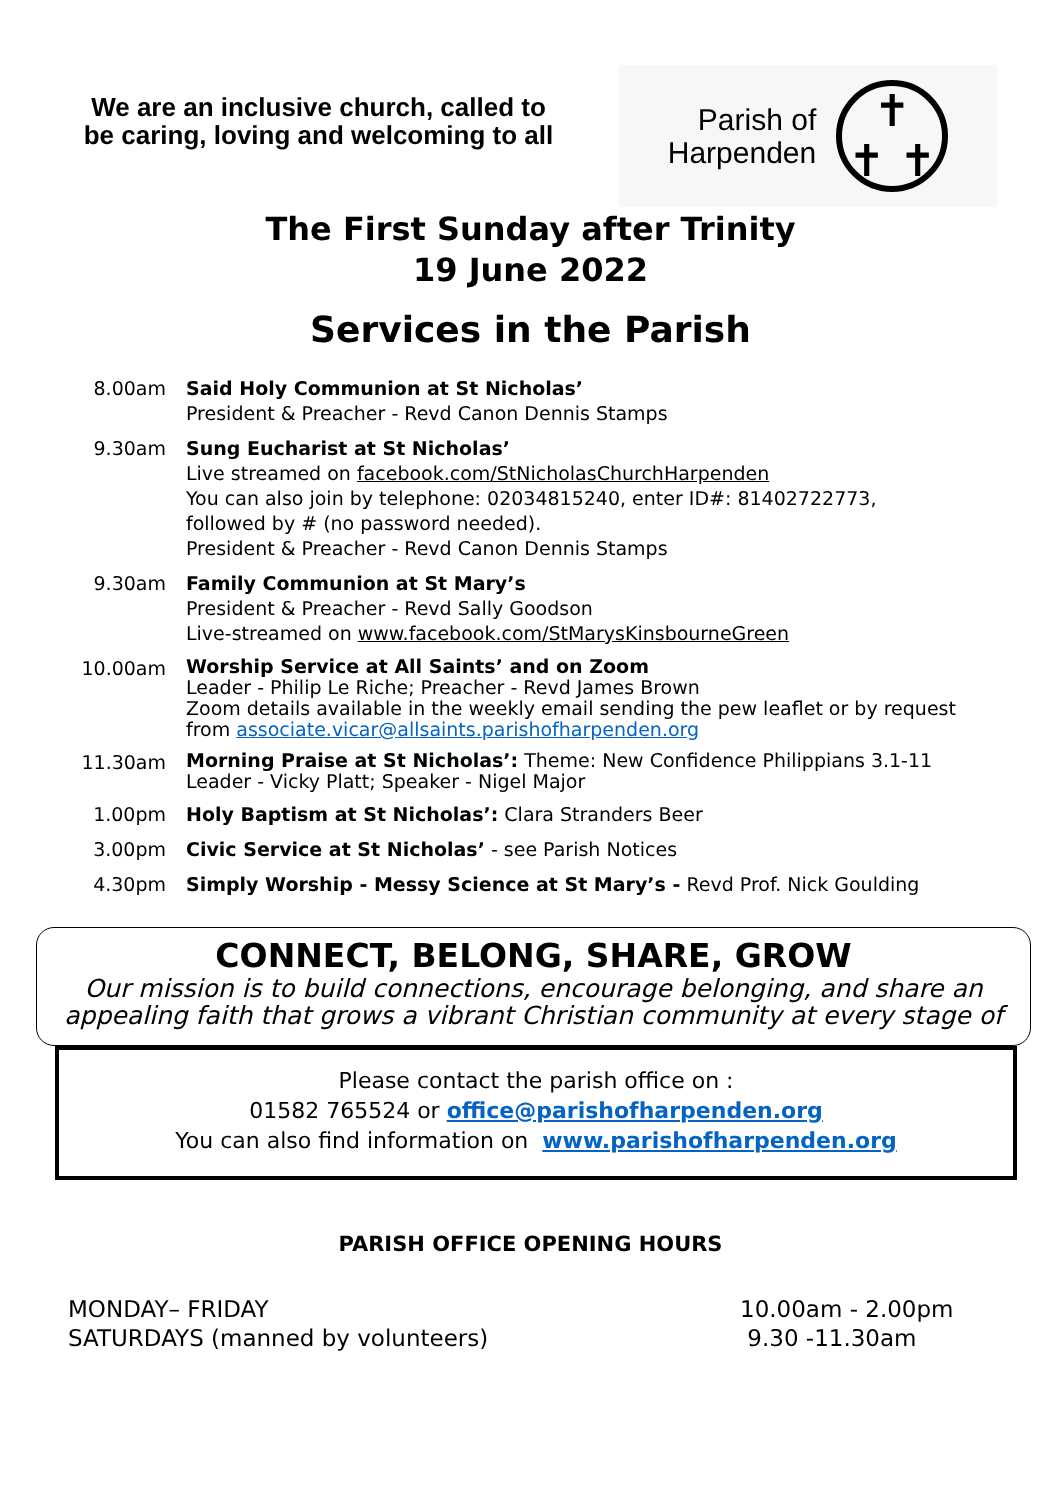We are an inclusive church, called to be caring, loving and welcoming to all
Parish of
Harpenden
✝
✝ ✝
The First Sunday after Trinity
19 June 2022
Services in the Parish
| 8.00am | Said Holy Communion at St Nicholas’ President & Preacher - Revd Canon Dennis Stamps |
| 9.30am | Sung Eucharist at St Nicholas’ Live streamed on facebook.com/StNicholasChurchHarpenden You can also join by telephone: 02034815240, enter ID#: 81402722773, followed by # (no password needed). President & Preacher - Revd Canon Dennis Stamps |
| 9.30am | Family Communion at St Mary’s President & Preacher - Revd Sally Goodson Live-streamed on www.facebook.com/StMarysKinsbourneGreen |
| 10.00am | Worship Service at All Saints’ and on Zoom Leader - Philip Le Riche; Preacher - Revd James Brown Zoom details available in the weekly email sending the pew leaflet or by request from associate.vicar@allsaints.parishofharpenden.org |
| 11.30am | Morning Praise at St Nicholas’: Theme: New Confidence Philippians 3.1-11 Leader - Vicky Platt; Speaker - Nigel Major |
| 1.00pm | Holy Baptism at St Nicholas’: Clara Stranders Beer |
| 3.00pm | Civic Service at St Nicholas’ - see Parish Notices |
| 4.30pm | Simply Worship - Messy Science at St Mary’s - Revd Prof. Nick Goulding |
CONNECT, BELONG, SHARE, GROW
Our mission is to build connections, encourage belonging, and share an
appealing faith that grows a vibrant Christian community at every stage of
Please contact the parish office on :
01582 765524 or office@parishofharpenden.org
You can also find information on www.parishofharpenden.org
PARISH OFFICE OPENING HOURS
| MONDAY– FRIDAY | 10.00am - 2.00pm |
| SATURDAYS (manned by volunteers) | 9.30 -11.30am |